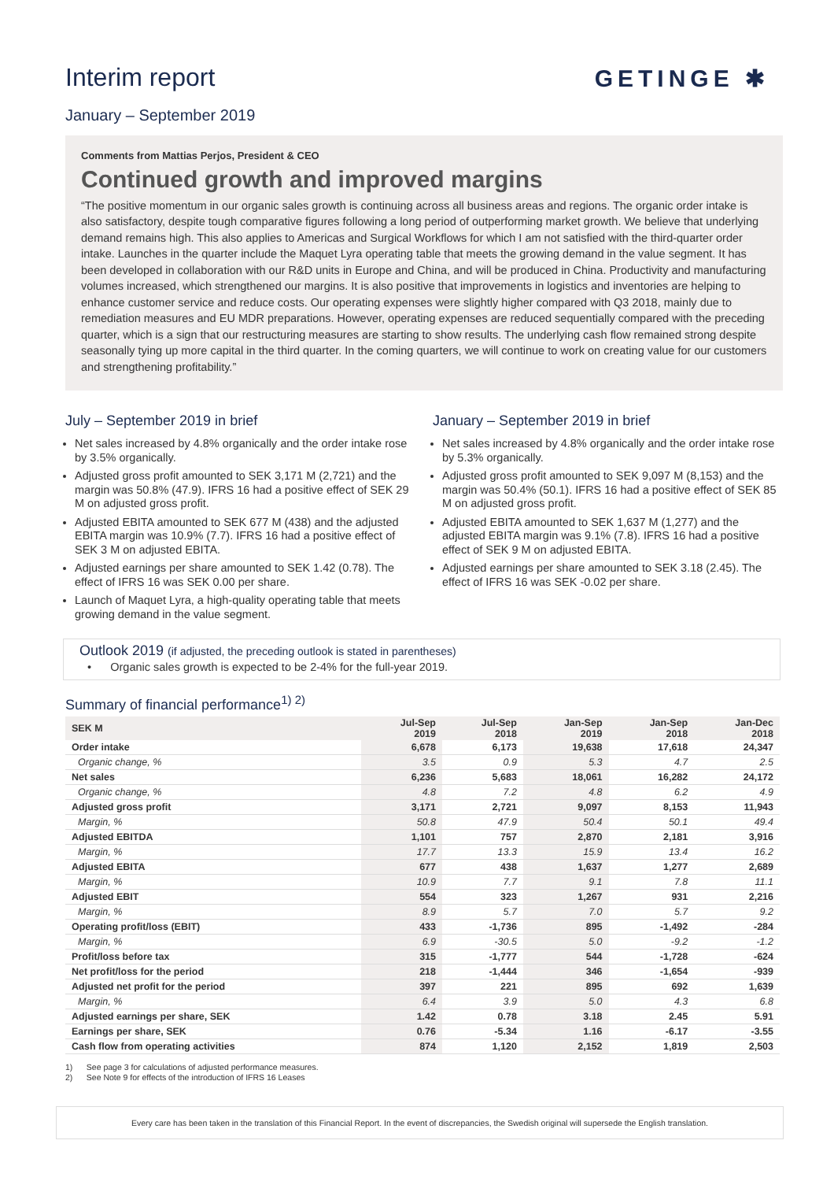Interim report
January – September 2019
GETINGE ✱
Comments from Mattias Perjos, President & CEO
Continued growth and improved margins
“The positive momentum in our organic sales growth is continuing across all business areas and regions. The organic order intake is also satisfactory, despite tough comparative figures following a long period of outperforming market growth. We believe that underlying demand remains high. This also applies to Americas and Surgical Workflows for which I am not satisfied with the third-quarter order intake. Launches in the quarter include the Maquet Lyra operating table that meets the growing demand in the value segment. It has been developed in collaboration with our R&D units in Europe and China, and will be produced in China. Productivity and manufacturing volumes increased, which strengthened our margins. It is also positive that improvements in logistics and inventories are helping to enhance customer service and reduce costs. Our operating expenses were slightly higher compared with Q3 2018, mainly due to remediation measures and EU MDR preparations. However, operating expenses are reduced sequentially compared with the preceding quarter, which is a sign that our restructuring measures are starting to show results. The underlying cash flow remained strong despite seasonally tying up more capital in the third quarter. In the coming quarters, we will continue to work on creating value for our customers and strengthening profitability.”
July – September 2019 in brief
Net sales increased by 4.8% organically and the order intake rose by 3.5% organically.
Adjusted gross profit amounted to SEK 3,171 M (2,721) and the margin was 50.8% (47.9). IFRS 16 had a positive effect of SEK 29 M on adjusted gross profit.
Adjusted EBITA amounted to SEK 677 M (438) and the adjusted EBITA margin was 10.9% (7.7). IFRS 16 had a positive effect of SEK 3 M on adjusted EBITA.
Adjusted earnings per share amounted to SEK 1.42 (0.78). The effect of IFRS 16 was SEK 0.00 per share.
Launch of Maquet Lyra, a high-quality operating table that meets growing demand in the value segment.
January – September 2019 in brief
Net sales increased by 4.8% organically and the order intake rose by 5.3% organically.
Adjusted gross profit amounted to SEK 9,097 M (8,153) and the margin was 50.4% (50.1). IFRS 16 had a positive effect of SEK 85 M on adjusted gross profit.
Adjusted EBITA amounted to SEK 1,637 M (1,277) and the adjusted EBITA margin was 9.1% (7.8). IFRS 16 had a positive effect of SEK 9 M on adjusted EBITA.
Adjusted earnings per share amounted to SEK 3.18 (2.45). The effect of IFRS 16 was SEK -0.02 per share.
Outlook 2019 (if adjusted, the preceding outlook is stated in parentheses)
• Organic sales growth is expected to be 2-4% for the full-year 2019.
Summary of financial performance<sup>1) 2)</sup>
| SEK M | Jul-Sep 2019 | Jul-Sep 2018 | Jan-Sep 2019 | Jan-Sep 2018 | Jan-Dec 2018 |
| --- | --- | --- | --- | --- | --- |
| Order intake | 6,678 | 6,173 | 19,638 | 17,618 | 24,347 |
| Organic change, % | 3.5 | 0.9 | 5.3 | 4.7 | 2.5 |
| Net sales | 6,236 | 5,683 | 18,061 | 16,282 | 24,172 |
| Organic change, % | 4.8 | 7.2 | 4.8 | 6.2 | 4.9 |
| Adjusted gross profit | 3,171 | 2,721 | 9,097 | 8,153 | 11,943 |
| Margin, % | 50.8 | 47.9 | 50.4 | 50.1 | 49.4 |
| Adjusted EBITDA | 1,101 | 757 | 2,870 | 2,181 | 3,916 |
| Margin, % | 17.7 | 13.3 | 15.9 | 13.4 | 16.2 |
| Adjusted EBITA | 677 | 438 | 1,637 | 1,277 | 2,689 |
| Margin, % | 10.9 | 7.7 | 9.1 | 7.8 | 11.1 |
| Adjusted EBIT | 554 | 323 | 1,267 | 931 | 2,216 |
| Margin, % | 8.9 | 5.7 | 7.0 | 5.7 | 9.2 |
| Operating profit/loss (EBIT) | 433 | -1,736 | 895 | -1,492 | -284 |
| Margin, % | 6.9 | -30.5 | 5.0 | -9.2 | -1.2 |
| Profit/loss before tax | 315 | -1,777 | 544 | -1,728 | -624 |
| Net profit/loss for the period | 218 | -1,444 | 346 | -1,654 | -939 |
| Adjusted net profit for the period | 397 | 221 | 895 | 692 | 1,639 |
| Margin, % | 6.4 | 3.9 | 5.0 | 4.3 | 6.8 |
| Adjusted earnings per share, SEK | 1.42 | 0.78 | 3.18 | 2.45 | 5.91 |
| Earnings per share, SEK | 0.76 | -5.34 | 1.16 | -6.17 | -3.55 |
| Cash flow from operating activities | 874 | 1,120 | 2,152 | 1,819 | 2,503 |
1) See page 3 for calculations of adjusted performance measures.
2) See Note 9 for effects of the introduction of IFRS 16 Leases
Every care has been taken in the translation of this Financial Report. In the event of discrepancies, the Swedish original will supersede the English translation.